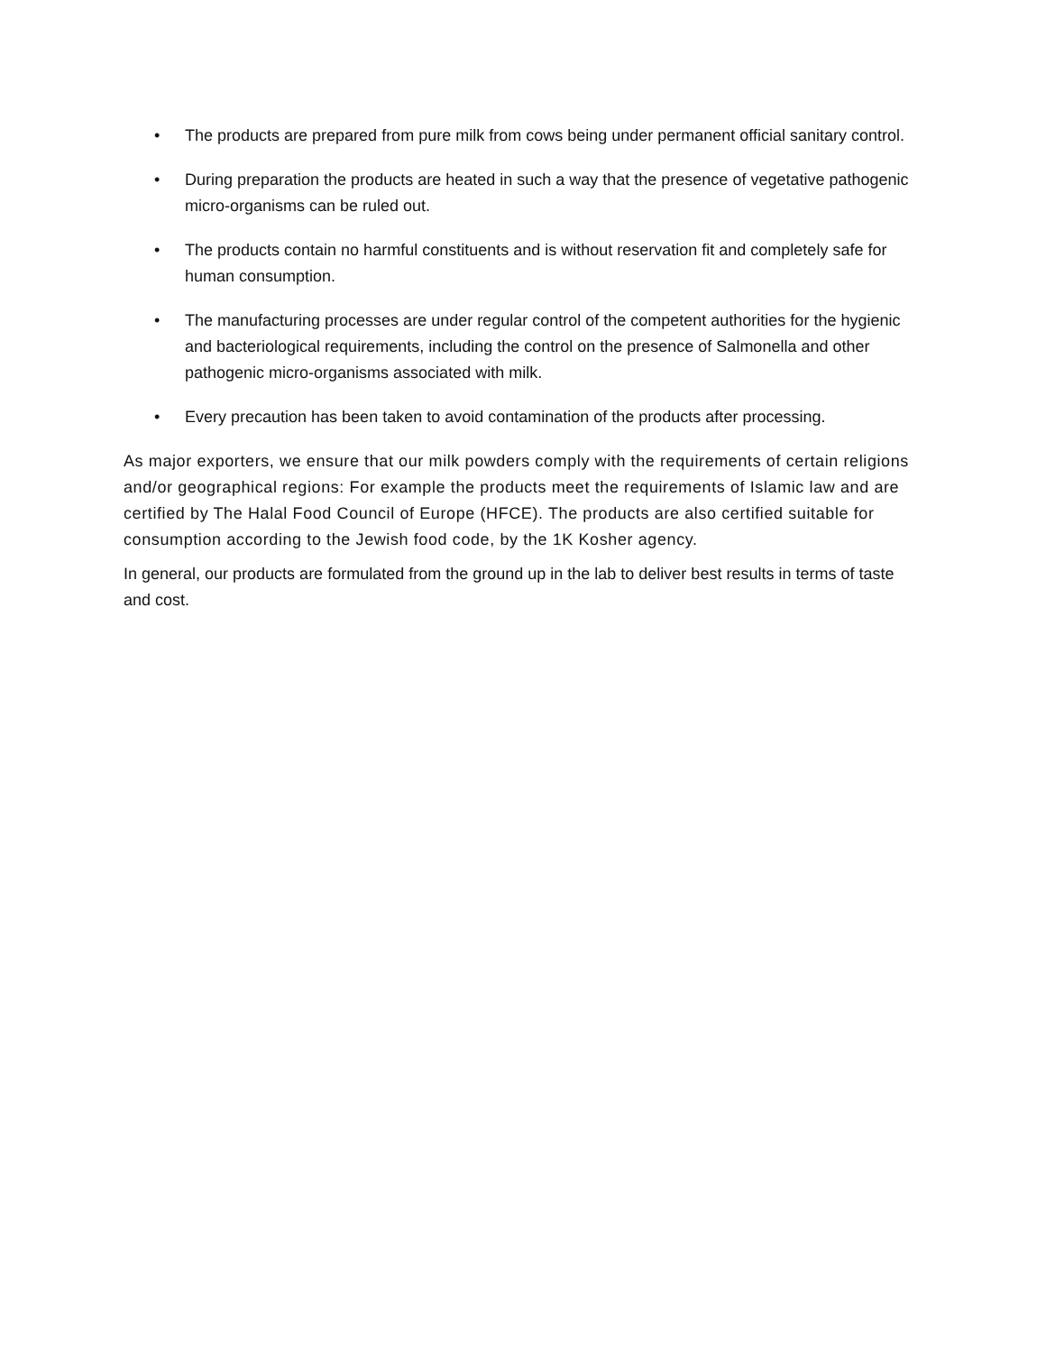• The products are prepared from pure milk from cows being under permanent official sanitary control.
• During preparation the products are heated in such a way that the presence of vegetative pathogenic micro-organisms can be ruled out.
• The products contain no harmful constituents and is without reservation fit and completely safe for human consumption.
• The manufacturing processes are under regular control of the competent authorities for the hygienic and bacteriological requirements, including the control on the presence of Salmonella and other pathogenic micro-organisms associated with milk.
• Every precaution has been taken to avoid contamination of the products after processing.
As major exporters, we ensure that our milk powders comply with the requirements of certain religions and/or geographical regions: For example the products meet the requirements of Islamic law and are certified by The Halal Food Council of Europe (HFCE). The products are also certified suitable for consumption according to the Jewish food code, by the 1K Kosher agency.
In general, our products are formulated from the ground up in the lab to deliver best results in terms of taste and cost.